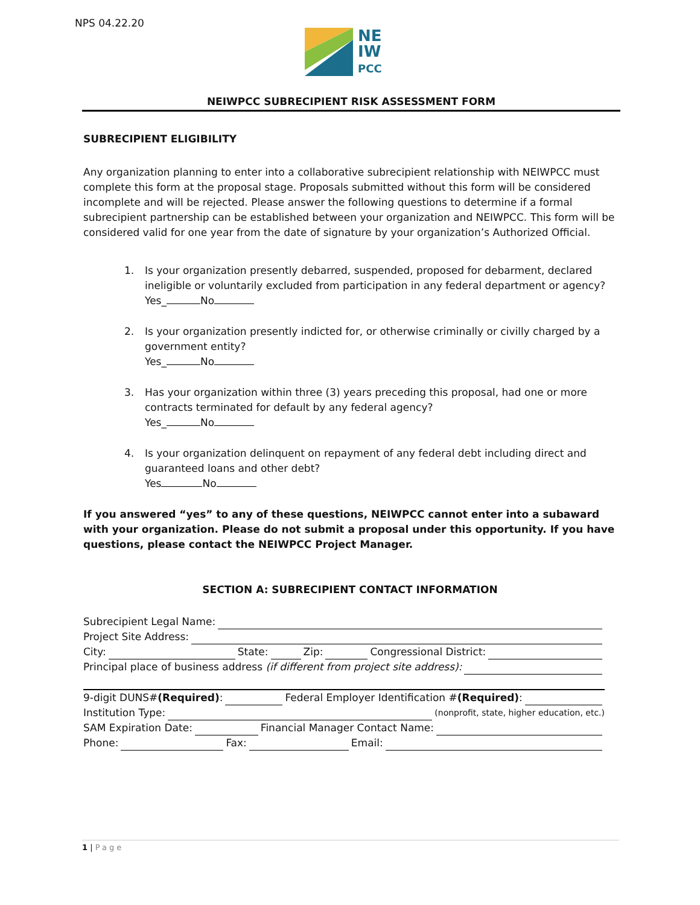NPS 04.22.20
NE
IW
PCC
NEIWPCC SUBRECIPIENT RISK ASSESSMENT FORM
SUBRECIPIENT ELIGIBILITY
Any organization planning to enter into a collaborative subrecipient relationship with NEIWPCC must complete this form at the proposal stage. Proposals submitted without this form will be considered incomplete and will be rejected. Please answer the following questions to determine if a formal subrecipient partnership can be established between your organization and NEIWPCC. This form will be considered valid for one year from the date of signature by your organization’s Authorized Official.
1. Is your organization presently debarred, suspended, proposed for debarment, declared ineligible or voluntarily excluded from participation in any federal department or agency?
Yes_ No
2. Is your organization presently indicted for, or otherwise criminally or civilly charged by a government entity?
Yes_ No
3. Has your organization within three (3) years preceding this proposal, had one or more contracts terminated for default by any federal agency?
Yes_ No
4. Is your organization delinquent on repayment of any federal debt including direct and guaranteed loans and other debt?
Yes No
If you answered “yes” to any of these questions, NEIWPCC cannot enter into a subaward with your organization. Please do not submit a proposal under this opportunity. If you have questions, please contact the NEIWPCC Project Manager.
SECTION A: SUBRECIPIENT CONTACT INFORMATION
Subrecipient Legal Name:
Project Site Address:
City: State: Zip: Congressional District:
Principal place of business address (if different from project site address):
9-digit DUNS# (Required): Federal Employer Identification # (Required):
Institution Type: (nonprofit, state, higher education, etc.)
SAM Expiration Date: Financial Manager Contact Name:
Phone: Fax: Email:
1 | Page